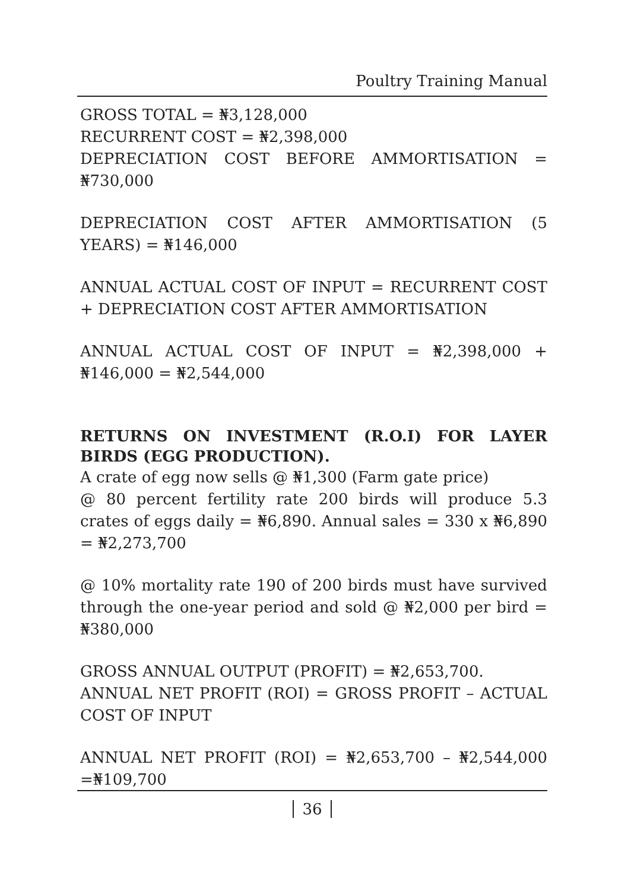Poultry Training Manual
GROSS TOTAL = ₦3,128,000
RECURRENT COST = ₦2,398,000
DEPRECIATION COST BEFORE AMMORTISATION = ₦730,000
DEPRECIATION COST AFTER AMMORTISATION (5 YEARS) = ₦146,000
ANNUAL ACTUAL COST OF INPUT = RECURRENT COST + DEPRECIATION COST AFTER AMMORTISATION
ANNUAL ACTUAL COST OF INPUT = ₦2,398,000 + ₦146,000 = ₦2,544,000
RETURNS ON INVESTMENT (R.O.I) FOR LAYER BIRDS (EGG PRODUCTION).
A crate of egg now sells @ ₦1,300 (Farm gate price)
@ 80 percent fertility rate 200 birds will produce 5.3 crates of eggs daily = ₦6,890. Annual sales = 330 x ₦6,890 = ₦2,273,700
@ 10% mortality rate 190 of 200 birds must have survived through the one-year period and sold @ ₦2,000 per bird = ₦380,000
GROSS ANNUAL OUTPUT (PROFIT) = ₦2,653,700.
ANNUAL NET PROFIT (ROI) = GROSS PROFIT – ACTUAL COST OF INPUT
ANNUAL NET PROFIT (ROI) = ₦2,653,700 – ₦2,544,000 =₦109,700
36